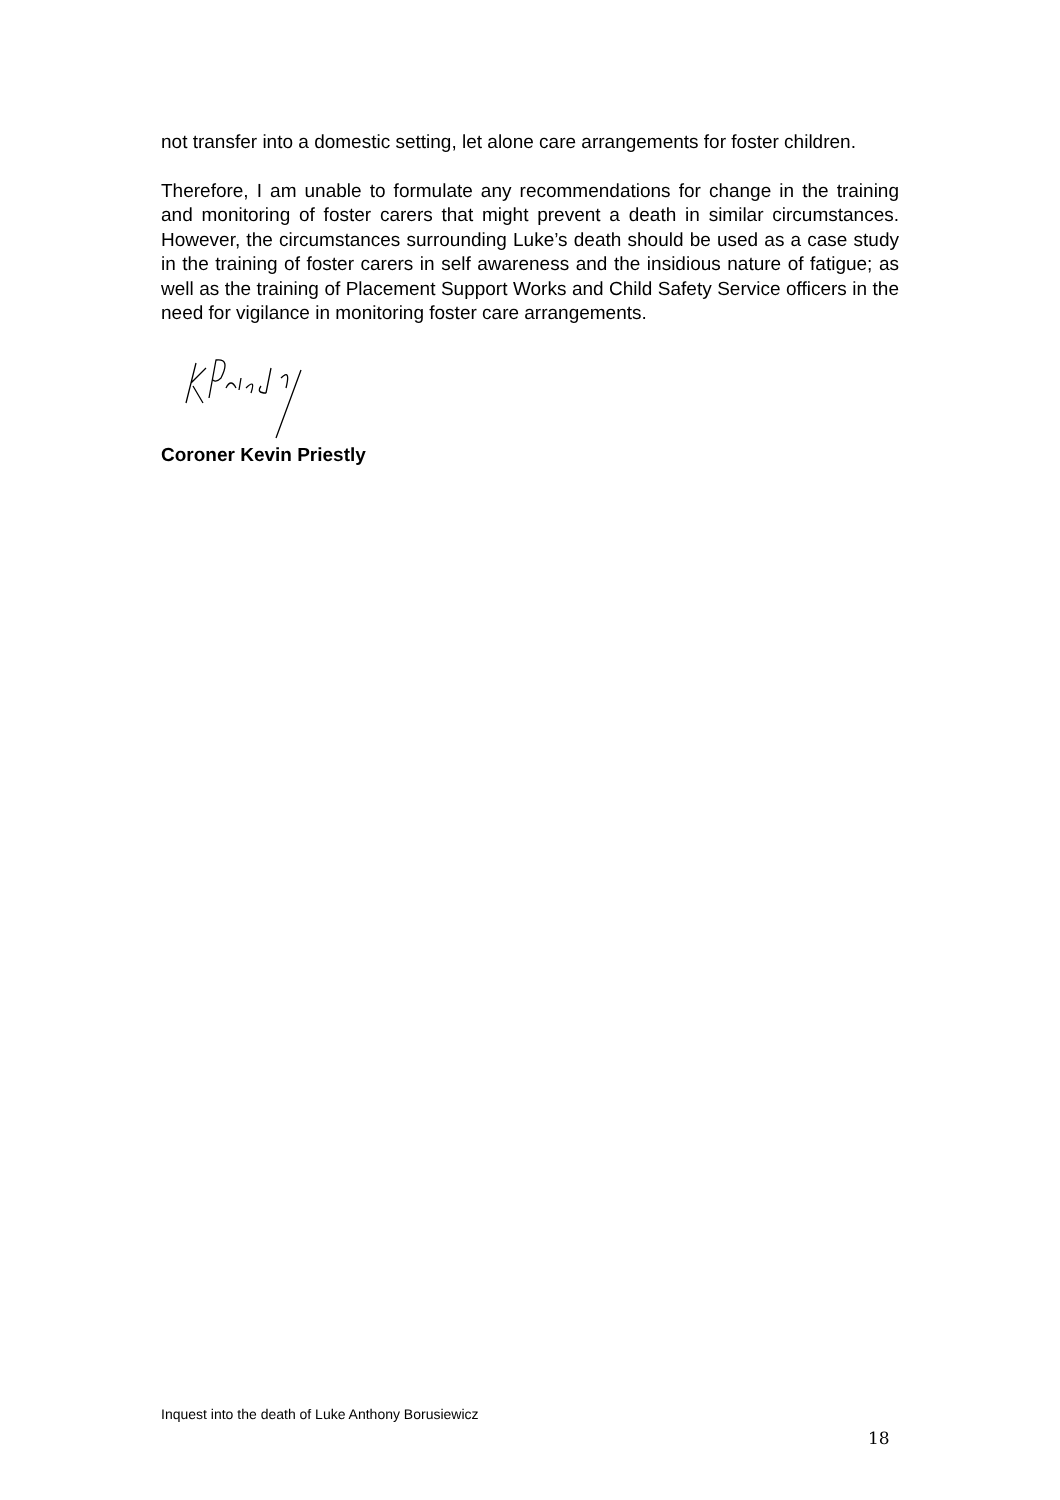not transfer into a domestic setting, let alone care arrangements for foster children.
Therefore, I am unable to formulate any recommendations for change in the training and monitoring of foster carers that might prevent a death in similar circumstances. However, the circumstances surrounding Luke’s death should be used as a case study in the training of foster carers in self awareness and the insidious nature of fatigue; as well as the training of Placement Support Works and Child Safety Service officers in the need for vigilance in monitoring foster care arrangements.
Coroner Kevin Priestly
Inquest into the death of Luke Anthony Borusiewicz
18